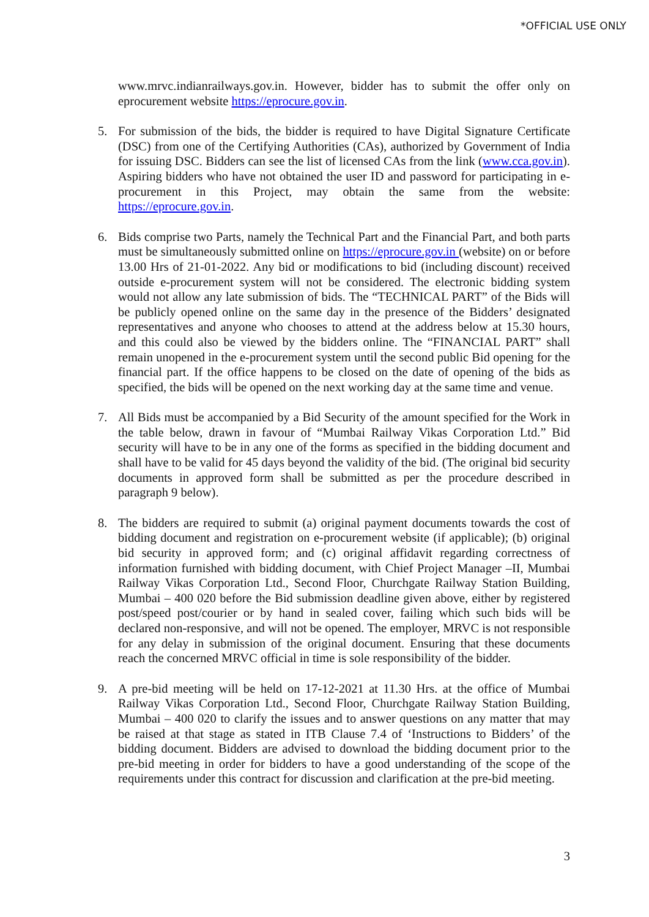*OFFICIAL USE ONLY
www.mrvc.indianrailways.gov.in. However, bidder has to submit the offer only on eprocurement website https://eprocure.gov.in.
5. For submission of the bids, the bidder is required to have Digital Signature Certificate (DSC) from one of the Certifying Authorities (CAs), authorized by Government of India for issuing DSC. Bidders can see the list of licensed CAs from the link (www.cca.gov.in). Aspiring bidders who have not obtained the user ID and password for participating in e-procurement in this Project, may obtain the same from the website: https://eprocure.gov.in.
6. Bids comprise two Parts, namely the Technical Part and the Financial Part, and both parts must be simultaneously submitted online on https://eprocure.gov.in (website) on or before 13.00 Hrs of 21-01-2022. Any bid or modifications to bid (including discount) received outside e-procurement system will not be considered. The electronic bidding system would not allow any late submission of bids. The “TECHNICAL PART” of the Bids will be publicly opened online on the same day in the presence of the Bidders’ designated representatives and anyone who chooses to attend at the address below at 15.30 hours, and this could also be viewed by the bidders online. The “FINANCIAL PART” shall remain unopened in the e-procurement system until the second public Bid opening for the financial part. If the office happens to be closed on the date of opening of the bids as specified, the bids will be opened on the next working day at the same time and venue.
7. All Bids must be accompanied by a Bid Security of the amount specified for the Work in the table below, drawn in favour of “Mumbai Railway Vikas Corporation Ltd.” Bid security will have to be in any one of the forms as specified in the bidding document and shall have to be valid for 45 days beyond the validity of the bid. (The original bid security documents in approved form shall be submitted as per the procedure described in paragraph 9 below).
8. The bidders are required to submit (a) original payment documents towards the cost of bidding document and registration on e-procurement website (if applicable); (b) original bid security in approved form; and (c) original affidavit regarding correctness of information furnished with bidding document, with Chief Project Manager –II, Mumbai Railway Vikas Corporation Ltd., Second Floor, Churchgate Railway Station Building, Mumbai – 400 020 before the Bid submission deadline given above, either by registered post/speed post/courier or by hand in sealed cover, failing which such bids will be declared non-responsive, and will not be opened. The employer, MRVC is not responsible for any delay in submission of the original document. Ensuring that these documents reach the concerned MRVC official in time is sole responsibility of the bidder.
9. A pre-bid meeting will be held on 17-12-2021 at 11.30 Hrs. at the office of Mumbai Railway Vikas Corporation Ltd., Second Floor, Churchgate Railway Station Building, Mumbai – 400 020 to clarify the issues and to answer questions on any matter that may be raised at that stage as stated in ITB Clause 7.4 of ‘Instructions to Bidders’ of the bidding document. Bidders are advised to download the bidding document prior to the pre-bid meeting in order for bidders to have a good understanding of the scope of the requirements under this contract for discussion and clarification at the pre-bid meeting.
3